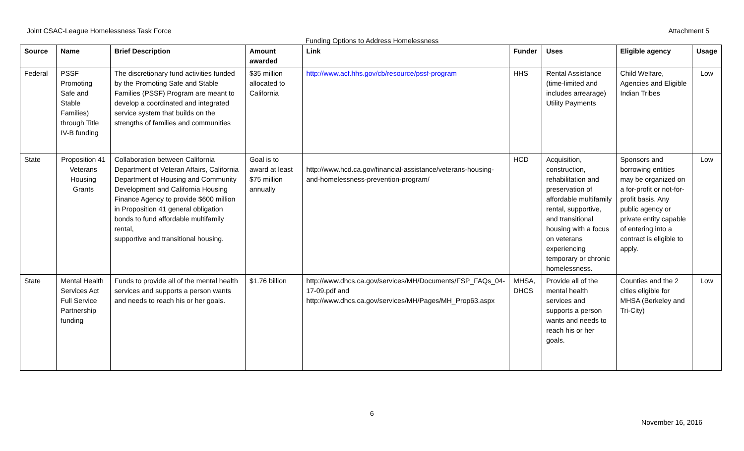Joint CSAC-League Homelessness Task Force Attachment 5
Funding Options to Address Homelessness
| Source | Name | Brief Description | Amount awarded | Link | Funder | Uses | Eligible agency | Usage |
| --- | --- | --- | --- | --- | --- | --- | --- | --- |
| Federal | PSSF Promoting Safe and Stable Families) through Title IV-B funding | The discretionary fund activities funded by the Promoting Safe and Stable Families (PSSF) Program are meant to develop a coordinated and integrated service system that builds on the strengths of families and communities | $35 million allocated to California | http://www.acf.hhs.gov/cb/resource/pssf-program | HHS | Rental Assistance (time-limited and includes arrearage) Utility Payments | Child Welfare, Agencies and Eligible Indian Tribes | Low |
| State | Proposition 41 Veterans Housing Grants | Collaboration between California Department of Veteran Affairs, California Department of Housing and Community Development and California Housing Finance Agency to provide $600 million in Proposition 41 general obligation bonds to fund affordable multifamily rental, supportive and transitional housing. | Goal is to award at least $75 million annually | http://www.hcd.ca.gov/financial-assistance/veterans-housing-and-homelessness-prevention-program/ | HCD | Acquisition, construction, rehabilitation and preservation of affordable multifamily rental, supportive, and transitional housing with a focus on veterans experiencing temporary or chronic homelessness. | Sponsors and borrowing entities may be organized on a for-profit or not-for-profit basis. Any public agency or private entity capable of entering into a contract is eligible to apply. | Low |
| State | Mental Health Services Act Full Service Partnership funding | Funds to provide all of the mental health services and supports a person wants and needs to reach his or her goals. | $1.76 billion | http://www.dhcs.ca.gov/services/MH/Documents/FSP_FAQs_04-17-09.pdf and http://www.dhcs.ca.gov/services/MH/Pages/MH_Prop63.aspx | MHSA, DHCS | Provide all of the mental health services and supports a person wants and needs to reach his or her goals. | Counties and the 2 cities eligible for MHSA (Berkeley and Tri-City) | Low |
6
November 16, 2016